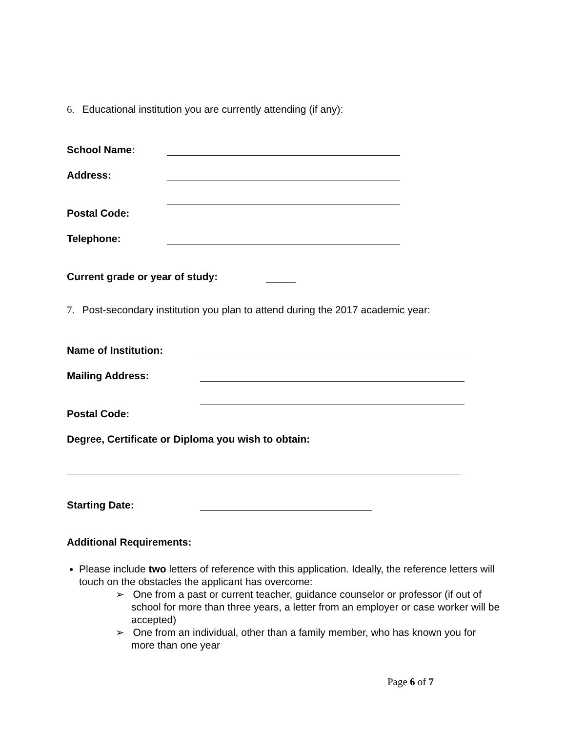6. Educational institution you are currently attending (if any):
School Name:
Address:
Postal Code:
Telephone:
Current grade or year of study:
7. Post-secondary institution you plan to attend during the 2017 academic year:
Name of Institution:
Mailing Address:
Postal Code:
Degree, Certificate or Diploma you wish to obtain:
Starting Date:
Additional Requirements:
Please include two letters of reference with this application. Ideally, the reference letters will touch on the obstacles the applicant has overcome:
➢ One from a past or current teacher, guidance counselor or professor (if out of school for more than three years, a letter from an employer or case worker will be accepted)
➢ One from an individual, other than a family member, who has known you for more than one year
Page 6 of 7